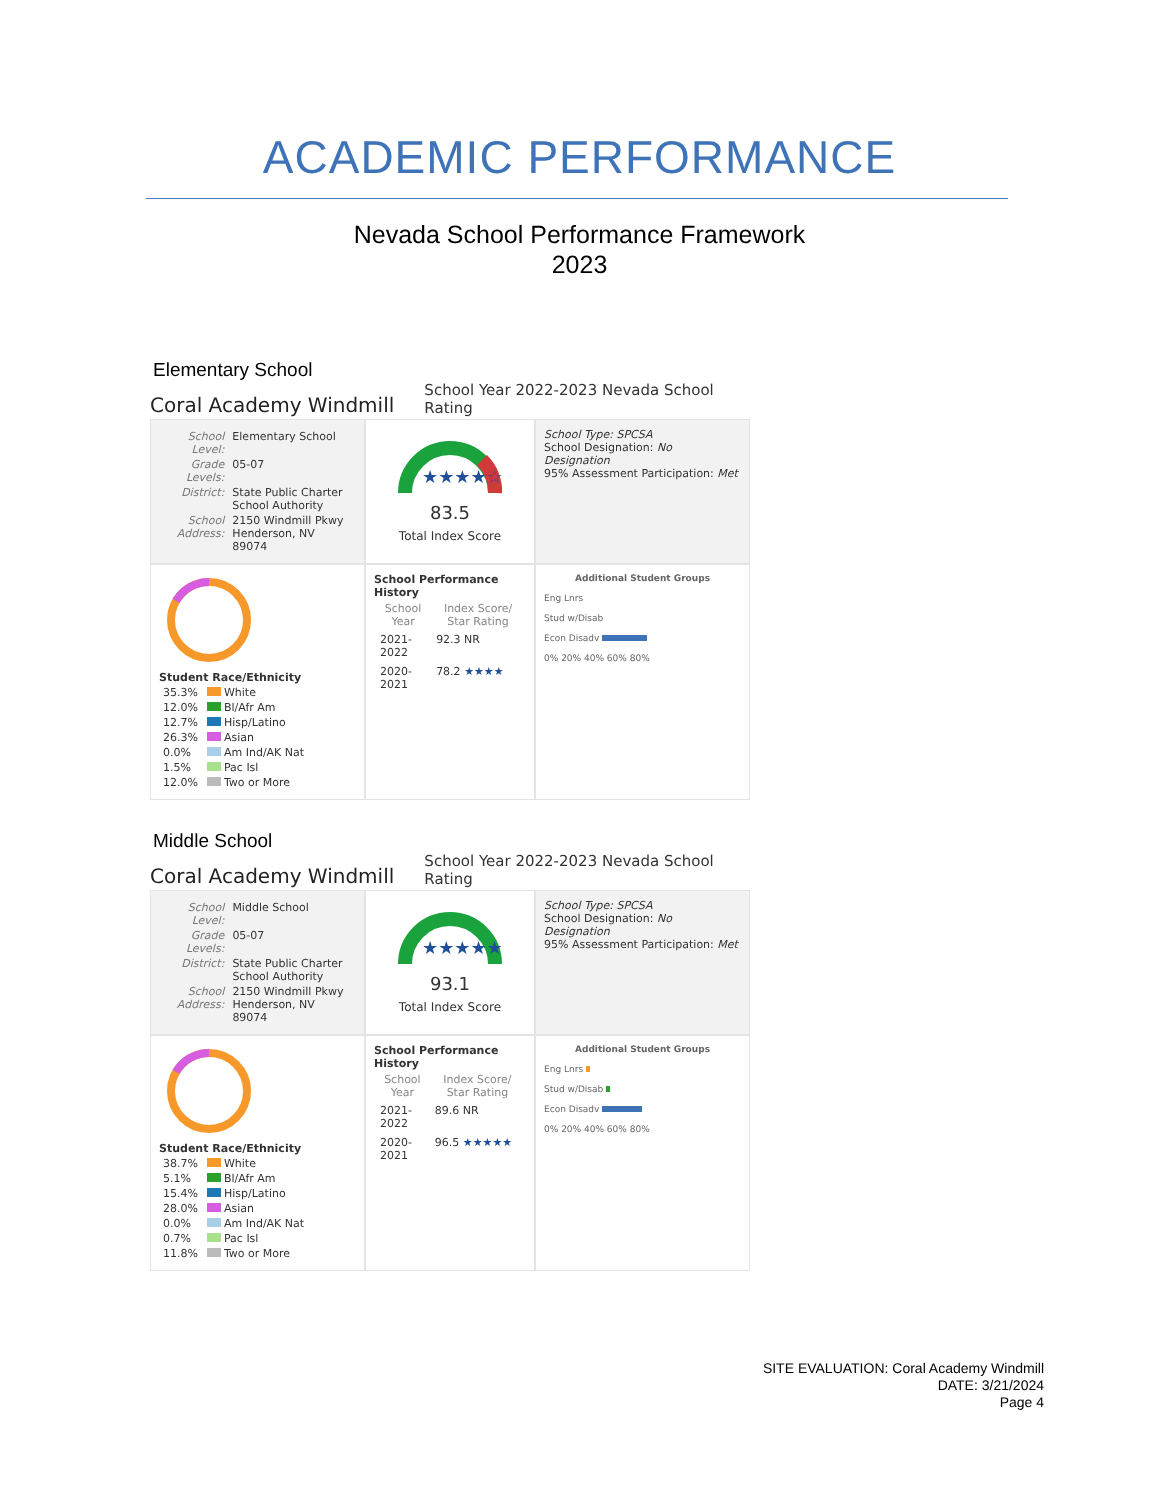ACADEMIC PERFORMANCE
Nevada School Performance Framework
2023
Elementary School
Coral Academy Windmill
School Year 2022-2023 Nevada School Rating
| School Level: | Elementary School |
| Grade Levels: | 05-07 |
| District: | State Public Charter School Authority |
| School Address: | 2150 Windmill Pkwy Henderson, NV 89074 |
★★★★☆
83.5
Total Index Score
School Type: SPCSA
School Designation: No Designation
95% Assessment Participation: Met
Student Race/Ethnicity
| 35.3% | White |
| 12.0% | Bl/Afr Am |
| 12.7% | Hisp/Latino |
| 26.3% | Asian |
| 0.0% | Am Ind/AK Nat |
| 1.5% | Pac Isl |
| 12.0% | Two or More |
School Performance History
| School Year | Index Score/ Star Rating |
| --- | --- |
| 2021-2022 | 92.3 NR |
| 2020-2021 | 78.2 ★★★★ |
Additional Student Groups
Eng Lnrs
Stud w/Disab
Econ Disadv
0% 20% 40% 60% 80%
Middle School
Coral Academy Windmill
School Year 2022-2023 Nevada School Rating
| School Level: | Middle School |
| Grade Levels: | 05-07 |
| District: | State Public Charter School Authority |
| School Address: | 2150 Windmill Pkwy Henderson, NV 89074 |
★★★★★
93.1
Total Index Score
School Type: SPCSA
School Designation: No Designation
95% Assessment Participation: Met
Student Race/Ethnicity
| 38.7% | White |
| 5.1% | Bl/Afr Am |
| 15.4% | Hisp/Latino |
| 28.0% | Asian |
| 0.0% | Am Ind/AK Nat |
| 0.7% | Pac Isl |
| 11.8% | Two or More |
School Performance History
| School Year | Index Score/ Star Rating |
| --- | --- |
| 2021-2022 | 89.6 NR |
| 2020-2021 | 96.5 ★★★★★ |
Additional Student Groups
Eng Lnrs
Stud w/Disab
Econ Disadv
0% 20% 40% 60% 80%
SITE EVALUATION: Coral Academy Windmill
DATE: 3/21/2024
Page 4